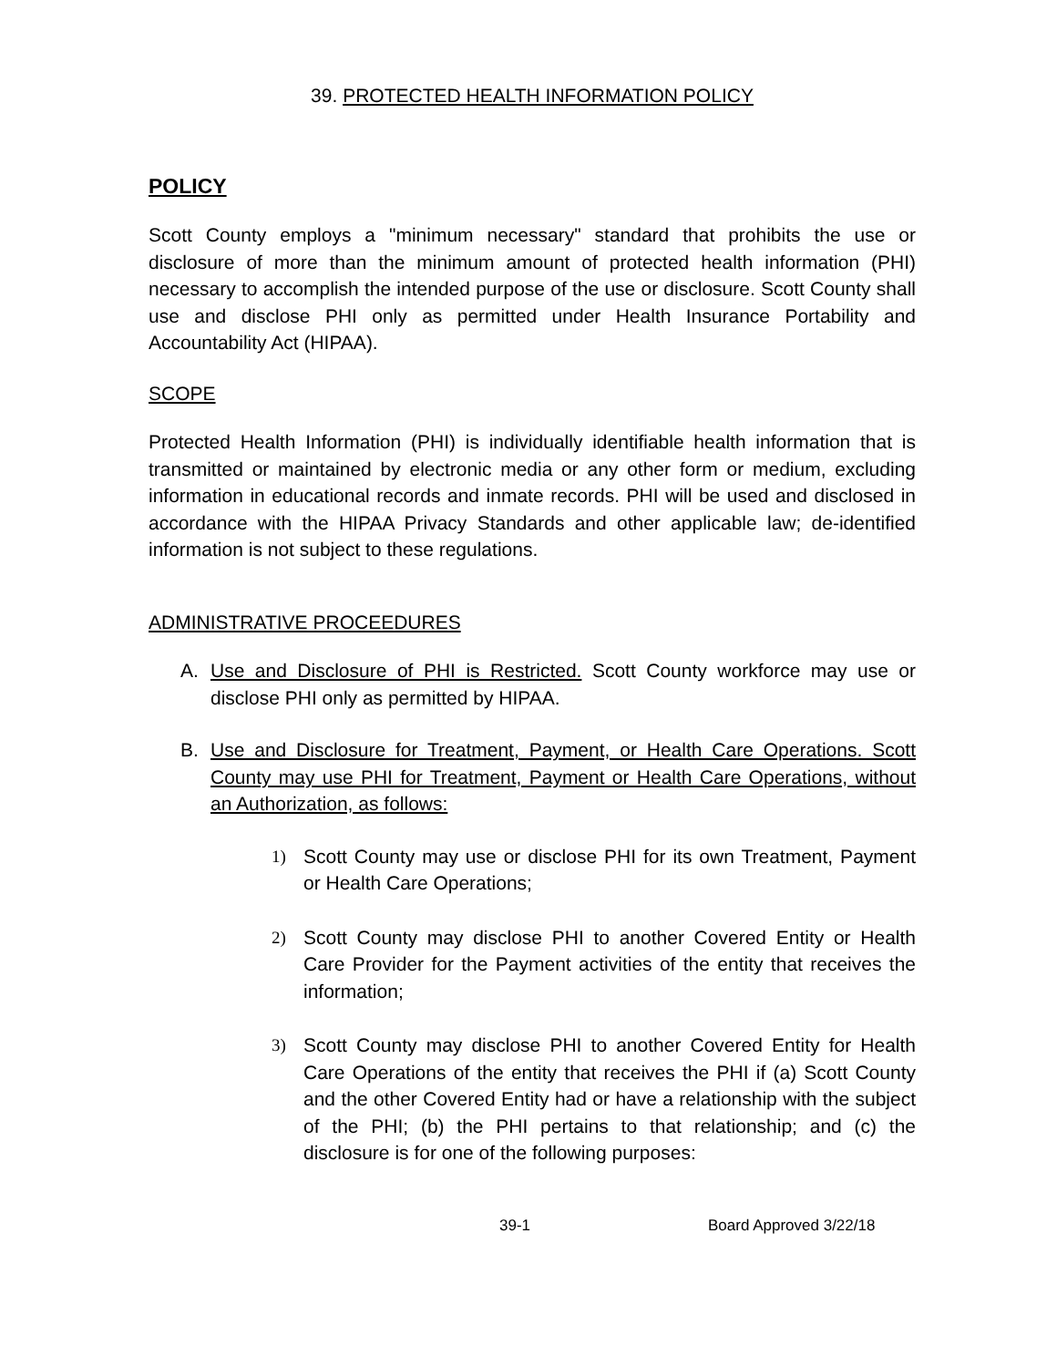39. PROTECTED HEALTH INFORMATION POLICY
POLICY
Scott County employs a "minimum necessary" standard that prohibits the use or disclosure of more than the minimum amount of protected health information (PHI) necessary to accomplish the intended purpose of the use or disclosure. Scott County shall use and disclose PHI only as permitted under Health Insurance Portability and Accountability Act (HIPAA).
SCOPE
Protected Health Information (PHI) is individually identifiable health information that is transmitted or maintained by electronic media or any other form or medium, excluding information in educational records and inmate records. PHI will be used and disclosed in accordance with the HIPAA Privacy Standards and other applicable law; de-identified information is not subject to these regulations.
ADMINISTRATIVE PROCEEDURES
A. Use and Disclosure of PHI is Restricted. Scott County workforce may use or disclose PHI only as permitted by HIPAA.
B. Use and Disclosure for Treatment, Payment, or Health Care Operations. Scott County may use PHI for Treatment, Payment or Health Care Operations, without an Authorization, as follows:
1) Scott County may use or disclose PHI for its own Treatment, Payment or Health Care Operations;
2) Scott County may disclose PHI to another Covered Entity or Health Care Provider for the Payment activities of the entity that receives the information;
3) Scott County may disclose PHI to another Covered Entity for Health Care Operations of the entity that receives the PHI if (a) Scott County and the other Covered Entity had or have a relationship with the subject of the PHI; (b) the PHI pertains to that relationship; and (c) the disclosure is for one of the following purposes:
39-1 Board Approved 3/22/18